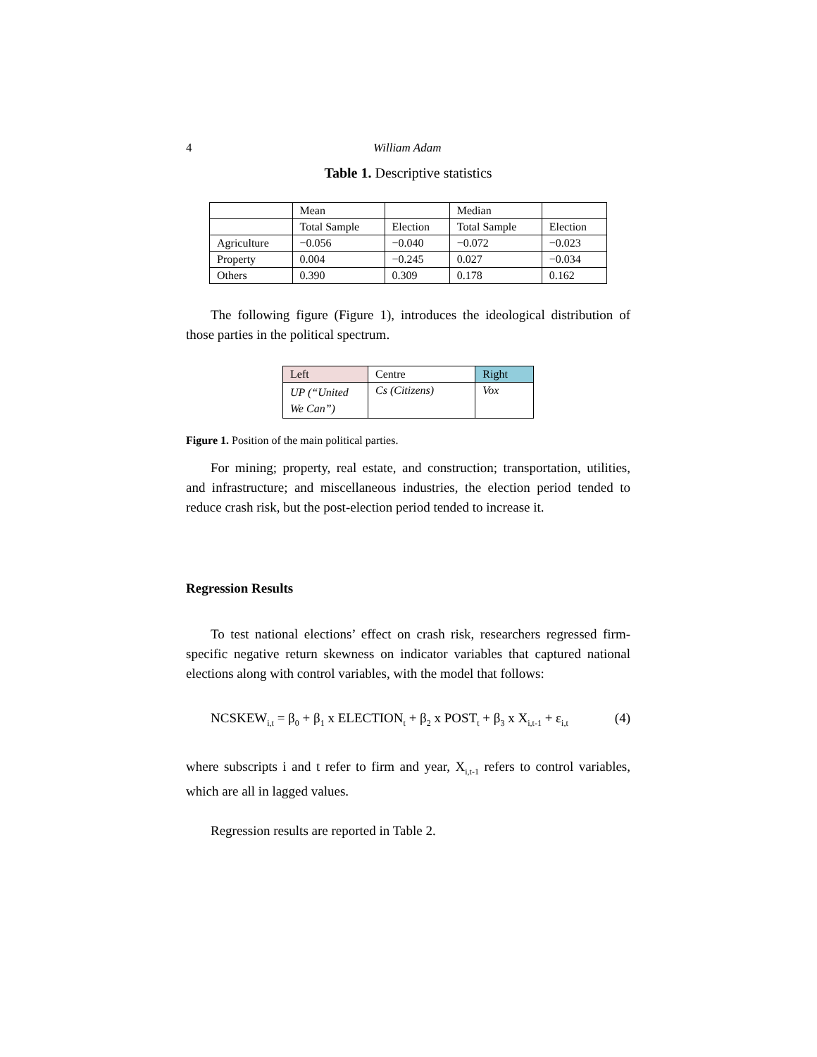4 William Adam
Table 1. Descriptive statistics
| | Mean | | Median | |
| | Total Sample | Election | Total Sample | Election |
| Agriculture | −0.056 | −0.040 | −0.072 | −0.023 |
| Property | 0.004 | −0.245 | 0.027 | −0.034 |
| Others | 0.390 | 0.309 | 0.178 | 0.162 |
The following figure (Figure 1), introduces the ideological distribution of those parties in the political spectrum.
| Left | Centre | Right |
| UP (“United We Can”) | Cs (Citizens) | Vox |
Figure 1. Position of the main political parties.
For mining; property, real estate, and construction; transportation, utilities, and infrastructure; and miscellaneous industries, the election period tended to reduce crash risk, but the post-election period tended to increase it.
Regression Results
To test national elections’ effect on crash risk, researchers regressed firm-specific negative return skewness on indicator variables that captured national elections along with control variables, with the model that follows:
NCSKEW<sub>i,t</sub> = β<sub>0</sub> + β<sub>1</sub> x ELECTION<sub>t</sub> + β<sub>2</sub> x POST<sub>t</sub> + β<sub>3</sub> x X<sub>i,t-1</sub> + ε<sub>i,t</sub> (4)
where subscripts i and t refer to firm and year, X<sub>i,t-1</sub> refers to control variables, which are all in lagged values.
Regression results are reported in Table 2.